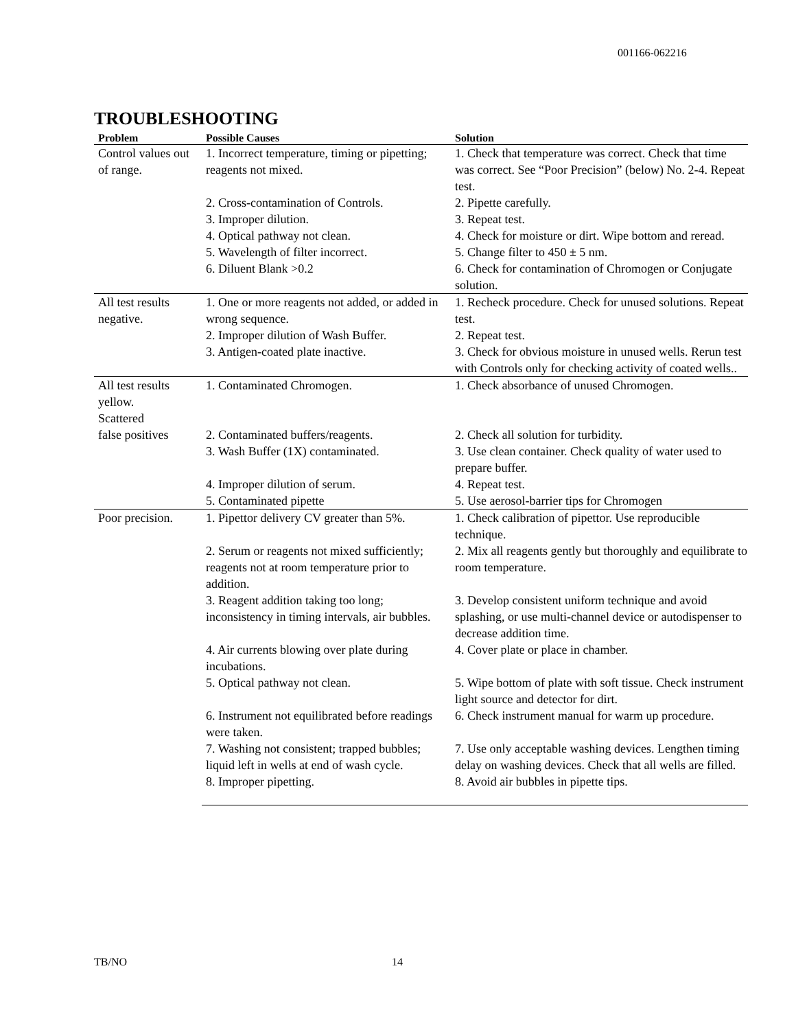001166-062216
TROUBLESHOOTING
| Problem | Possible Causes | Solution |
| --- | --- | --- |
| Control values out of range. | 1. Incorrect temperature, timing or pipetting; reagents not mixed. | 1. Check that temperature was correct. Check that time was correct. See “Poor Precision” (below) No. 2-4. Repeat test. |
| | 2. Cross-contamination of Controls. | 2. Pipette carefully. |
| | 3. Improper dilution. | 3. Repeat test. |
| | 4. Optical pathway not clean. | 4. Check for moisture or dirt. Wipe bottom and reread. |
| | 5. Wavelength of filter incorrect. | 5. Change filter to 450 ± 5 nm. |
| | 6. Diluent Blank >0.2 | 6. Check for contamination of Chromogen or Conjugate solution. |
| All test results negative. | 1. One or more reagents not added, or added in wrong sequence. | 1. Recheck procedure. Check for unused solutions. Repeat test. |
| | 2. Improper dilution of Wash Buffer. | 2. Repeat test. |
| | 3. Antigen-coated plate inactive. | 3. Check for obvious moisture in unused wells. Rerun test with Controls only for checking activity of coated wells.. |
| All test results yellow. Scattered | 1. Contaminated Chromogen. | 1. Check absorbance of unused Chromogen. |
| false positives | 2. Contaminated buffers/reagents. | 2. Check all solution for turbidity. |
| | 3. Wash Buffer (1X) contaminated. | 3. Use clean container. Check quality of water used to prepare buffer. |
| | 4. Improper dilution of serum. | 4. Repeat test. |
| | 5. Contaminated pipette | 5. Use aerosol-barrier tips for Chromogen |
| Poor precision. | 1. Pipettor delivery CV greater than 5%. | 1. Check calibration of pipettor. Use reproducible technique. |
| | 2. Serum or reagents not mixed sufficiently; reagents not at room temperature prior to addition. | 2. Mix all reagents gently but thoroughly and equilibrate to room temperature. |
| | 3. Reagent addition taking too long; inconsistency in timing intervals, air bubbles. | 3. Develop consistent uniform technique and avoid splashing, or use multi-channel device or autodispenser to decrease addition time. |
| | 4. Air currents blowing over plate during incubations. | 4. Cover plate or place in chamber. |
| | 5. Optical pathway not clean. | 5. Wipe bottom of plate with soft tissue. Check instrument light source and detector for dirt. |
| | 6. Instrument not equilibrated before readings were taken. | 6. Check instrument manual for warm up procedure. |
| | 7. Washing not consistent; trapped bubbles; liquid left in wells at end of wash cycle. | 7. Use only acceptable washing devices. Lengthen timing delay on washing devices. Check that all wells are filled. |
| | 8. Improper pipetting. | 8. Avoid air bubbles in pipette tips. |
TB/NO 14